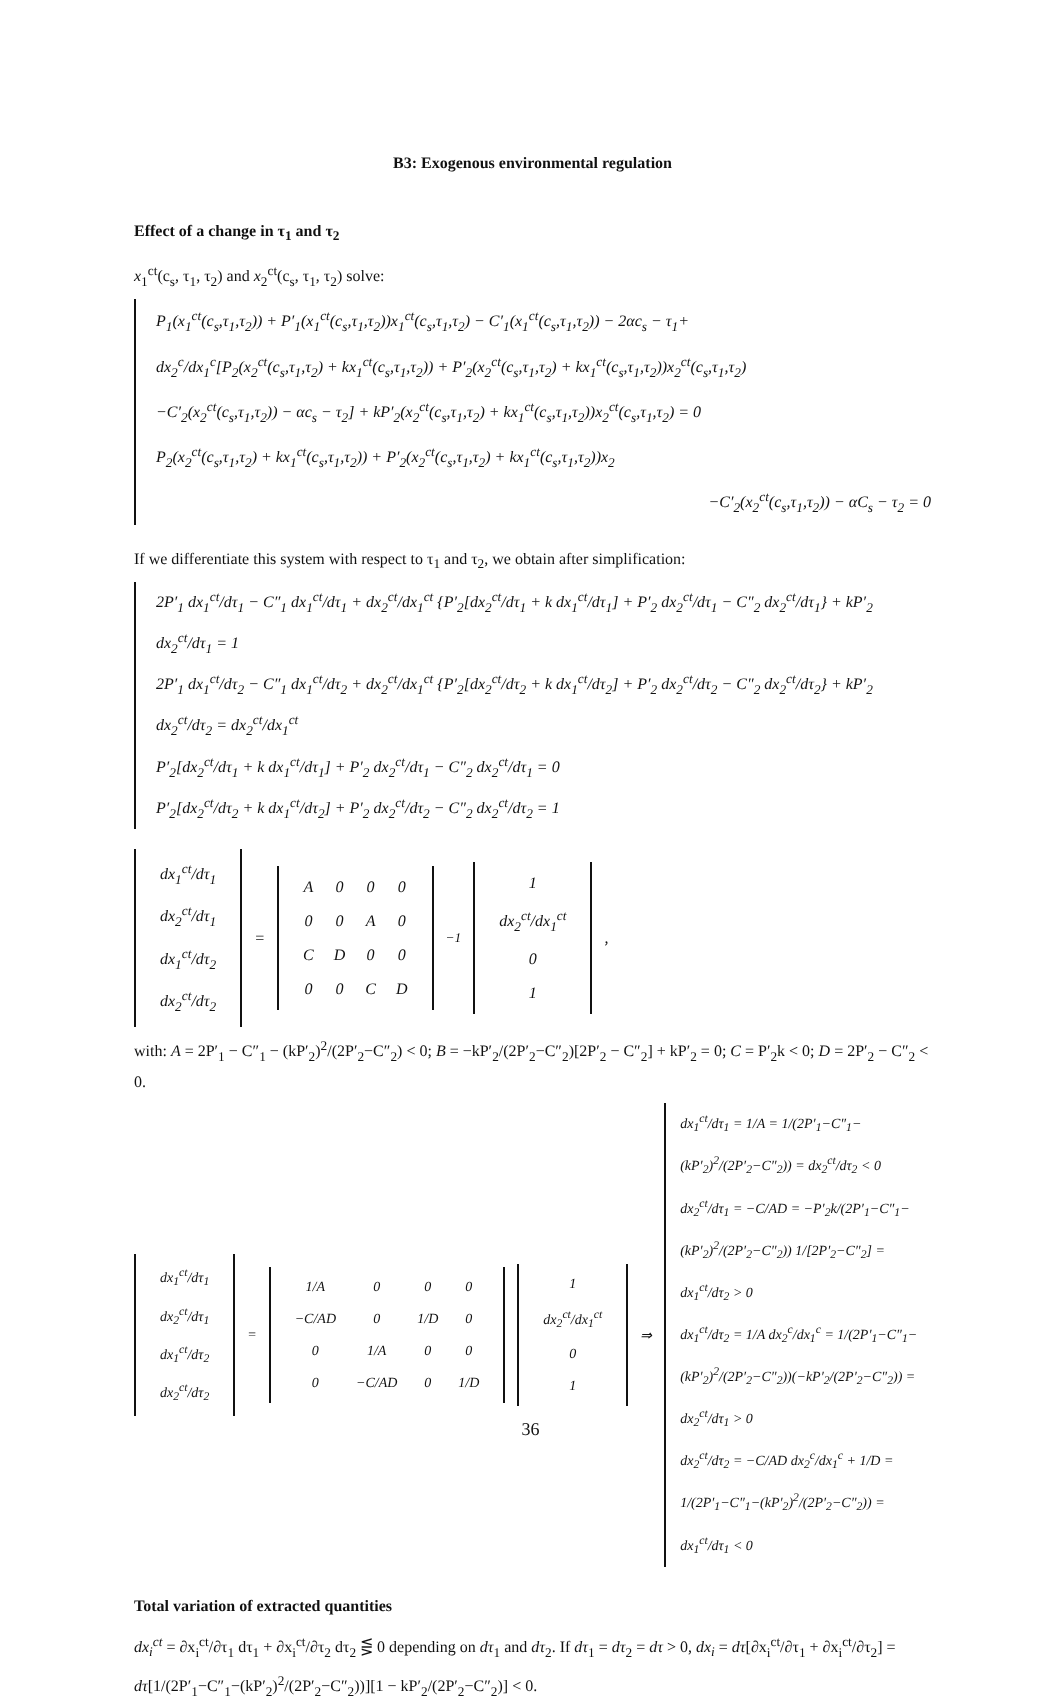B3: Exogenous environmental regulation
Effect of a change in τ<sub>1</sub> and τ<sub>2</sub>
x<sub>1</sub><sup>ct</sup>(c<sub>s</sub>, τ<sub>1</sub>, τ<sub>2</sub>) and x<sub>2</sub><sup>ct</sup>(c<sub>s</sub>, τ<sub>1</sub>, τ<sub>2</sub>) solve:
P<sub>1</sub>(x<sub>1</sub><sup>ct</sup>(c<sub>s</sub>,τ<sub>1</sub>,τ<sub>2</sub>)) + P′<sub>1</sub>(x<sub>1</sub><sup>ct</sup>(c<sub>s</sub>,τ<sub>1</sub>,τ<sub>2</sub>))x<sub>1</sub><sup>ct</sup>(c<sub>s</sub>,τ<sub>1</sub>,τ<sub>2</sub>) − C′<sub>1</sub>(x<sub>1</sub><sup>ct</sup>(c<sub>s</sub>,τ<sub>1</sub>,τ<sub>2</sub>)) − 2αc<sub>s</sub> − τ<sub>1</sub>+
dx<sub>2</sub><sup>c</sup>/dx<sub>1</sub><sup>c</sup>[P<sub>2</sub>(x<sub>2</sub><sup>ct</sup>(c<sub>s</sub>,τ<sub>1</sub>,τ<sub>2</sub>) + kx<sub>1</sub><sup>ct</sup>(c<sub>s</sub>,τ<sub>1</sub>,τ<sub>2</sub>)) + P′<sub>2</sub>(x<sub>2</sub><sup>ct</sup>(c<sub>s</sub>,τ<sub>1</sub>,τ<sub>2</sub>) + kx<sub>1</sub><sup>ct</sup>(c<sub>s</sub>,τ<sub>1</sub>,τ<sub>2</sub>))x<sub>2</sub><sup>ct</sup>(c<sub>s</sub>,τ<sub>1</sub>,τ<sub>2</sub>)
−C′<sub>2</sub>(x<sub>2</sub><sup>ct</sup>(c<sub>s</sub>,τ<sub>1</sub>,τ<sub>2</sub>)) − αc<sub>s</sub> − τ<sub>2</sub>] + kP′<sub>2</sub>(x<sub>2</sub><sup>ct</sup>(c<sub>s</sub>,τ<sub>1</sub>,τ<sub>2</sub>) + kx<sub>1</sub><sup>ct</sup>(c<sub>s</sub>,τ<sub>1</sub>,τ<sub>2</sub>))x<sub>2</sub><sup>ct</sup>(c<sub>s</sub>,τ<sub>1</sub>,τ<sub>2</sub>) = 0
P<sub>2</sub>(x<sub>2</sub><sup>ct</sup>(c<sub>s</sub>,τ<sub>1</sub>,τ<sub>2</sub>) + kx<sub>1</sub><sup>ct</sup>(c<sub>s</sub>,τ<sub>1</sub>,τ<sub>2</sub>)) + P′<sub>2</sub>(x<sub>2</sub><sup>ct</sup>(c<sub>s</sub>,τ<sub>1</sub>,τ<sub>2</sub>) + kx<sub>1</sub><sup>ct</sup>(c<sub>s</sub>,τ<sub>1</sub>,τ<sub>2</sub>))x<sub>2</sub>
−C′<sub>2</sub>(x<sub>2</sub><sup>ct</sup>(c<sub>s</sub>,τ<sub>1</sub>,τ<sub>2</sub>)) − αC<sub>s</sub> − τ<sub>2</sub> = 0
If we differentiate this system with respect to τ<sub>1</sub> and τ<sub>2</sub>, we obtain after simplification:
2P′<sub>1</sub> dx<sub>1</sub><sup>ct</sup>/dτ<sub>1</sub> − C″<sub>1</sub> dx<sub>1</sub><sup>ct</sup>/dτ<sub>1</sub> + dx<sub>2</sub><sup>ct</sup>/dx<sub>1</sub><sup>ct</sup> {P′<sub>2</sub>[dx<sub>2</sub><sup>ct</sup>/dτ<sub>1</sub> + k dx<sub>1</sub><sup>ct</sup>/dτ<sub>1</sub>] + P′<sub>2</sub> dx<sub>2</sub><sup>ct</sup>/dτ<sub>1</sub> − C″<sub>2</sub> dx<sub>2</sub><sup>ct</sup>/dτ<sub>1</sub>} + kP′<sub>2</sub> dx<sub>2</sub><sup>ct</sup>/dτ<sub>1</sub> = 1
2P′<sub>1</sub> dx<sub>1</sub><sup>ct</sup>/dτ<sub>2</sub> − C″<sub>1</sub> dx<sub>1</sub><sup>ct</sup>/dτ<sub>2</sub> + dx<sub>2</sub><sup>ct</sup>/dx<sub>1</sub><sup>ct</sup> {P′<sub>2</sub>[dx<sub>2</sub><sup>ct</sup>/dτ<sub>2</sub> + k dx<sub>1</sub><sup>ct</sup>/dτ<sub>2</sub>] + P′<sub>2</sub> dx<sub>2</sub><sup>ct</sup>/dτ<sub>2</sub> − C″<sub>2</sub> dx<sub>2</sub><sup>ct</sup>/dτ<sub>2</sub>} + kP′<sub>2</sub> dx<sub>2</sub><sup>ct</sup>/dτ<sub>2</sub> = dx<sub>2</sub><sup>ct</sup>/dx<sub>1</sub><sup>ct</sup>
P′<sub>2</sub>[dx<sub>2</sub><sup>ct</sup>/dτ<sub>1</sub> + k dx<sub>1</sub><sup>ct</sup>/dτ<sub>1</sub>] + P′<sub>2</sub> dx<sub>2</sub><sup>ct</sup>/dτ<sub>1</sub> − C″<sub>2</sub> dx<sub>2</sub><sup>ct</sup>/dτ<sub>1</sub> = 0
P′<sub>2</sub>[dx<sub>2</sub><sup>ct</sup>/dτ<sub>2</sub> + k dx<sub>1</sub><sup>ct</sup>/dτ<sub>2</sub>] + P′<sub>2</sub> dx<sub>2</sub><sup>ct</sup>/dτ<sub>2</sub> − C″<sub>2</sub> dx<sub>2</sub><sup>ct</sup>/dτ<sub>2</sub> = 1
| dx<sub>1</sub><sup>ct</sup>/dτ<sub>1</sub> |
| dx<sub>2</sub><sup>ct</sup>/dτ<sub>1</sub> |
| dx<sub>1</sub><sup>ct</sup>/dτ<sub>2</sub> |
| dx<sub>2</sub><sup>ct</sup>/dτ<sub>2</sub> |
=
| A | 0 | 0 | 0 |
| 0 | 0 | A | 0 |
| C | D | 0 | 0 |
| 0 | 0 | C | D |
<sup>−1</sup>
| 1 |
| dx<sub>2</sub><sup>ct</sup>/dx<sub>1</sub><sup>ct</sup> |
| 0 |
| 1 |
,
with: A = 2P′<sub>1</sub> − C″<sub>1</sub> − (kP′<sub>2</sub>)<sup>2</sup>/(2P′<sub>2</sub>−C″<sub>2</sub>) < 0; B = −kP′<sub>2</sub>/(2P′<sub>2</sub>−C″<sub>2</sub>)[2P′<sub>2</sub> − C″<sub>2</sub>] + kP′<sub>2</sub> = 0; C = P′<sub>2</sub>k < 0; D = 2P′<sub>2</sub> − C″<sub>2</sub> < 0.
| dx<sub>1</sub><sup>ct</sup>/dτ<sub>1</sub> |
| dx<sub>2</sub><sup>ct</sup>/dτ<sub>1</sub> |
| dx<sub>1</sub><sup>ct</sup>/dτ<sub>2</sub> |
| dx<sub>2</sub><sup>ct</sup>/dτ<sub>2</sub> |
=
| 1/A | 0 | 0 | 0 |
| −C/AD | 0 | 1/D | 0 |
| 0 | 1/A | 0 | 0 |
| 0 | −C/AD | 0 | 1/D |
| 1 |
| dx<sub>2</sub><sup>ct</sup>/dx<sub>1</sub><sup>ct</sup> |
| 0 |
| 1 |
⇒
dx<sub>1</sub><sup>ct</sup>/dτ<sub>1</sub> = 1/A = 1/(2P′<sub>1</sub>−C″<sub>1</sub>−(kP′<sub>2</sub>)<sup>2</sup>/(2P′<sub>2</sub>−C″<sub>2</sub>)) = dx<sub>2</sub><sup>ct</sup>/dτ<sub>2</sub> < 0
dx<sub>2</sub><sup>ct</sup>/dτ<sub>1</sub> = −C/AD = −P′<sub>2</sub>k/(2P′<sub>1</sub>−C″<sub>1</sub>−(kP′<sub>2</sub>)<sup>2</sup>/(2P′<sub>2</sub>−C″<sub>2</sub>)) 1/[2P′<sub>2</sub>−C″<sub>2</sub>] = dx<sub>1</sub><sup>ct</sup>/dτ<sub>2</sub> > 0
dx<sub>1</sub><sup>ct</sup>/dτ<sub>2</sub> = 1/A dx<sub>2</sub><sup>c</sup>/dx<sub>1</sub><sup>c</sup> = 1/(2P′<sub>1</sub>−C″<sub>1</sub>−(kP′<sub>2</sub>)<sup>2</sup>/(2P′<sub>2</sub>−C″<sub>2</sub>))(−kP′<sub>2</sub>/(2P′<sub>2</sub>−C″<sub>2</sub>)) = dx<sub>2</sub><sup>ct</sup>/dτ<sub>1</sub> > 0
dx<sub>2</sub><sup>ct</sup>/dτ<sub>2</sub> = −C/AD dx<sub>2</sub><sup>c</sup>/dx<sub>1</sub><sup>c</sup> + 1/D = 1/(2P′<sub>1</sub>−C″<sub>1</sub>−(kP′<sub>2</sub>)<sup>2</sup>/(2P′<sub>2</sub>−C″<sub>2</sub>)) = dx<sub>1</sub><sup>ct</sup>/dτ<sub>1</sub> < 0
Total variation of extracted quantities
dx<sub>i</sub><sup>ct</sup> = ∂x<sub>i</sub><sup>ct</sup>/∂τ<sub>1</sub> dτ<sub>1</sub> + ∂x<sub>i</sub><sup>ct</sup>/∂τ<sub>2</sub> dτ<sub>2</sub> ⋚ 0 depending on dτ<sub>1</sub> and dτ<sub>2</sub>. If dτ<sub>1</sub> = dτ<sub>2</sub> = dτ > 0, dx<sub>i</sub> = dτ[∂x<sub>i</sub><sup>ct</sup>/∂τ<sub>1</sub> + ∂x<sub>i</sub><sup>ct</sup>/∂τ<sub>2</sub>] =
dτ[1/(2P′<sub>1</sub>−C″<sub>1</sub>−(kP′<sub>2</sub>)<sup>2</sup>/(2P′<sub>2</sub>−C″<sub>2</sub>))][1 − kP′<sub>2</sub>/(2P′<sub>2</sub>−C″<sub>2</sub>)] < 0.
36